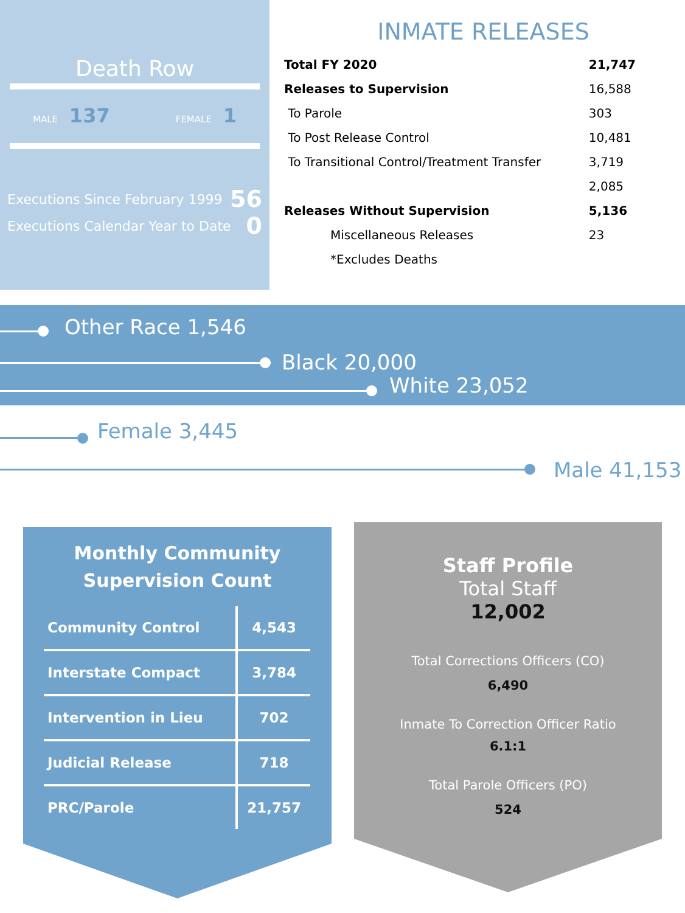Death Row
MALE 137 FEMALE 1
Executions Since February 1999 56
Executions Calendar Year to Date 0
INMATE RELEASES
| Total FY 2020 | 21,747 |
| Releases to Supervision | 16,588 |
| To Parole | 303 |
| To Post Release Control | 10,481 |
| To Transitional Control/Treatment Transfer | 3,719 |
| | 2,085 |
| Releases Without Supervision | 5,136 |
| Miscellaneous Releases | 23 |
| *Excludes Deaths | |
Other Race 1,546
Black 20,000
White 23,052
Female 3,445
Male 41,153
Monthly Community
Supervision Count
| Community Control | 4,543 |
| Interstate Compact | 3,784 |
| Intervention in Lieu | 702 |
| Judicial Release | 718 |
| PRC/Parole | 21,757 |
Staff Profile
Total Staff
12,002
Total Corrections Officers (CO)
6,490
Inmate To Correction Officer Ratio
6.1:1
Total Parole Officers (PO)
524